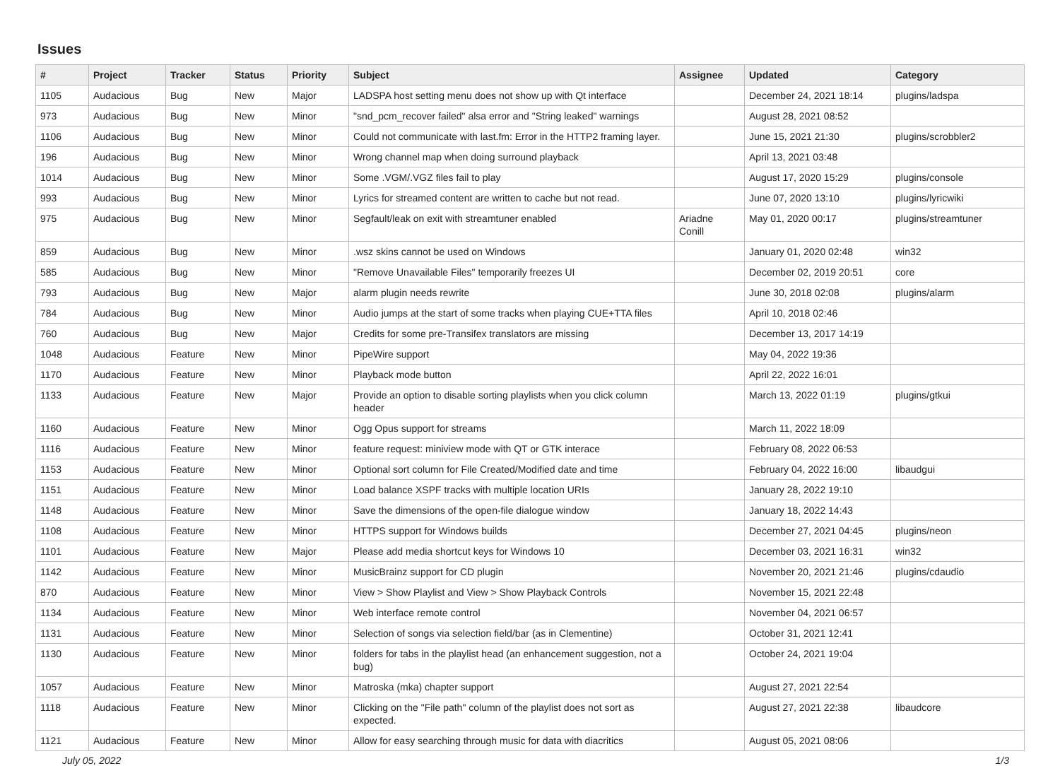Issues
| # | Project | Tracker | Status | Priority | Subject | Assignee | Updated | Category |
| --- | --- | --- | --- | --- | --- | --- | --- | --- |
| 1105 | Audacious | Bug | New | Major | LADSPA host setting menu does not show up with Qt interface | | December 24, 2021 18:14 | plugins/ladspa |
| 973 | Audacious | Bug | New | Minor | "snd_pcm_recover failed" alsa error and "String leaked" warnings | | August 28, 2021 08:52 | |
| 1106 | Audacious | Bug | New | Minor | Could not communicate with last.fm: Error in the HTTP2 framing layer. | | June 15, 2021 21:30 | plugins/scrobbler2 |
| 196 | Audacious | Bug | New | Minor | Wrong channel map when doing surround playback | | April 13, 2021 03:48 | |
| 1014 | Audacious | Bug | New | Minor | Some .VGM/.VGZ files fail to play | | August 17, 2020 15:29 | plugins/console |
| 993 | Audacious | Bug | New | Minor | Lyrics for streamed content are written to cache but not read. | | June 07, 2020 13:10 | plugins/lyricwiki |
| 975 | Audacious | Bug | New | Minor | Segfault/leak on exit with streamtuner enabled | Ariadne Conill | May 01, 2020 00:17 | plugins/streamtuner |
| 859 | Audacious | Bug | New | Minor | .wsz skins cannot be used on Windows | | January 01, 2020 02:48 | win32 |
| 585 | Audacious | Bug | New | Minor | "Remove Unavailable Files" temporarily freezes UI | | December 02, 2019 20:51 | core |
| 793 | Audacious | Bug | New | Major | alarm plugin needs rewrite | | June 30, 2018 02:08 | plugins/alarm |
| 784 | Audacious | Bug | New | Minor | Audio jumps at the start of some tracks when playing CUE+TTA files | | April 10, 2018 02:46 | |
| 760 | Audacious | Bug | New | Major | Credits for some pre-Transifex translators are missing | | December 13, 2017 14:19 | |
| 1048 | Audacious | Feature | New | Minor | PipeWire support | | May 04, 2022 19:36 | |
| 1170 | Audacious | Feature | New | Minor | Playback mode button | | April 22, 2022 16:01 | |
| 1133 | Audacious | Feature | New | Major | Provide an option to disable sorting playlists when you click column header | | March 13, 2022 01:19 | plugins/gtkui |
| 1160 | Audacious | Feature | New | Minor | Ogg Opus support for streams | | March 11, 2022 18:09 | |
| 1116 | Audacious | Feature | New | Minor | feature request: miniview mode with QT or GTK interace | | February 08, 2022 06:53 | |
| 1153 | Audacious | Feature | New | Minor | Optional sort column for File Created/Modified date and time | | February 04, 2022 16:00 | libaudgui |
| 1151 | Audacious | Feature | New | Minor | Load balance XSPF tracks with multiple location URIs | | January 28, 2022 19:10 | |
| 1148 | Audacious | Feature | New | Minor | Save the dimensions of the open-file dialogue window | | January 18, 2022 14:43 | |
| 1108 | Audacious | Feature | New | Minor | HTTPS support for Windows builds | | December 27, 2021 04:45 | plugins/neon |
| 1101 | Audacious | Feature | New | Major | Please add media shortcut keys for Windows 10 | | December 03, 2021 16:31 | win32 |
| 1142 | Audacious | Feature | New | Minor | MusicBrainz support for CD plugin | | November 20, 2021 21:46 | plugins/cdaudio |
| 870 | Audacious | Feature | New | Minor | View > Show Playlist and View > Show Playback Controls | | November 15, 2021 22:48 | |
| 1134 | Audacious | Feature | New | Minor | Web interface remote control | | November 04, 2021 06:57 | |
| 1131 | Audacious | Feature | New | Minor | Selection of songs via selection field/bar (as in Clementine) | | October 31, 2021 12:41 | |
| 1130 | Audacious | Feature | New | Minor | folders for tabs in the playlist head (an enhancement suggestion, not a bug) | | October 24, 2021 19:04 | |
| 1057 | Audacious | Feature | New | Minor | Matroska (mka) chapter support | | August 27, 2021 22:54 | |
| 1118 | Audacious | Feature | New | Minor | Clicking on the "File path" column of the playlist does not sort as expected. | | August 27, 2021 22:38 | libaudcore |
| 1121 | Audacious | Feature | New | Minor | Allow for easy searching through music for data with diacritics | | August 05, 2021 08:06 | |
July 05, 2022 1/3